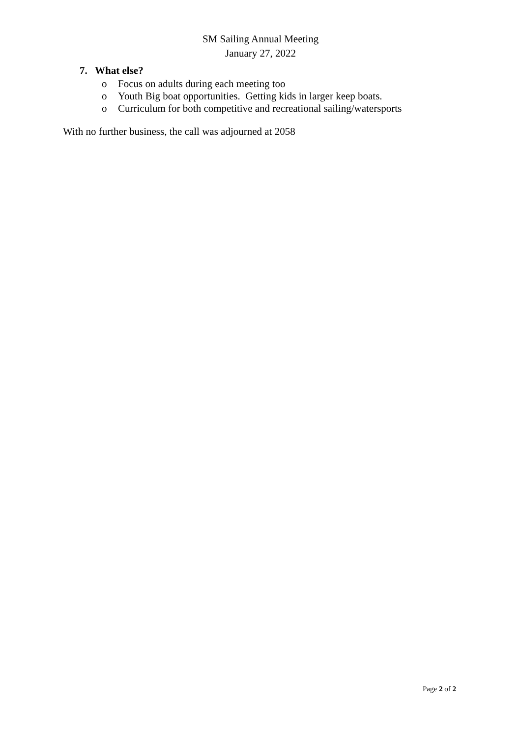SM Sailing Annual Meeting
January 27, 2022
7. What else?
o Focus on adults during each meeting too
o Youth Big boat opportunities. Getting kids in larger keep boats.
o Curriculum for both competitive and recreational sailing/watersports
With no further business, the call was adjourned at 2058
Page 2 of 2